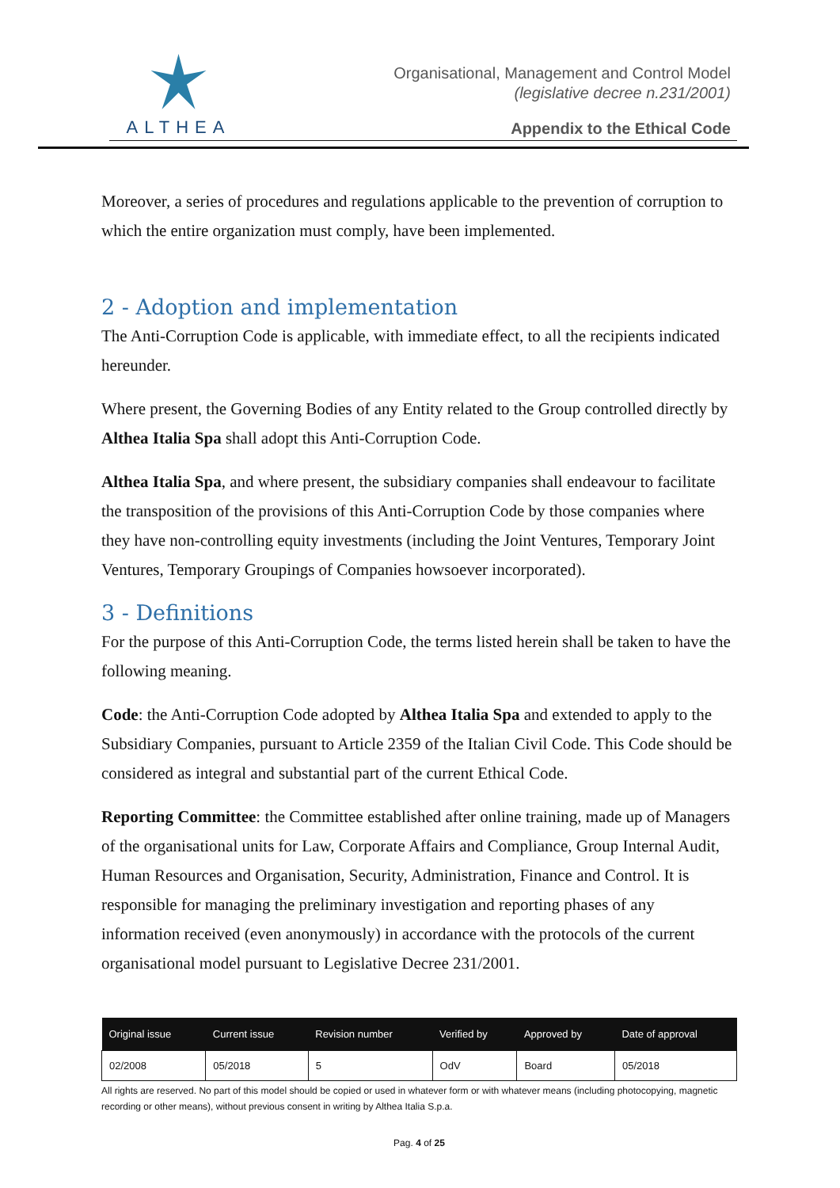ALTHEA
Organisational, Management and Control Model
(legislative decree n.231/2001)
Appendix to the Ethical Code
Moreover, a series of procedures and regulations applicable to the prevention of corruption to which the entire organization must comply, have been implemented.
2 - Adoption and implementation
The Anti-Corruption Code is applicable, with immediate effect, to all the recipients indicated hereunder.
Where present, the Governing Bodies of any Entity related to the Group controlled directly by Althea Italia Spa shall adopt this Anti-Corruption Code.
Althea Italia Spa, and where present, the subsidiary companies shall endeavour to facilitate the transposition of the provisions of this Anti-Corruption Code by those companies where they have non-controlling equity investments (including the Joint Ventures, Temporary Joint Ventures, Temporary Groupings of Companies howsoever incorporated).
3 - Definitions
For the purpose of this Anti-Corruption Code, the terms listed herein shall be taken to have the following meaning.
Code: the Anti-Corruption Code adopted by Althea Italia Spa and extended to apply to the Subsidiary Companies, pursuant to Article 2359 of the Italian Civil Code. This Code should be considered as integral and substantial part of the current Ethical Code.
Reporting Committee: the Committee established after online training, made up of Managers of the organisational units for Law, Corporate Affairs and Compliance, Group Internal Audit, Human Resources and Organisation, Security, Administration, Finance and Control. It is responsible for managing the preliminary investigation and reporting phases of any information received (even anonymously) in accordance with the protocols of the current organisational model pursuant to Legislative Decree 231/2001.
| Original issue | Current issue | Revision number | Verified by | Approved by | Date of approval |
| --- | --- | --- | --- | --- | --- |
| 02/2008 | 05/2018 | 5 | OdV | Board | 05/2018 |
All rights are reserved. No part of this model should be copied or used in whatever form or with whatever means (including photocopying, magnetic recording or other means), without previous consent in writing by Althea Italia S.p.a.
Pag. 4 of 25